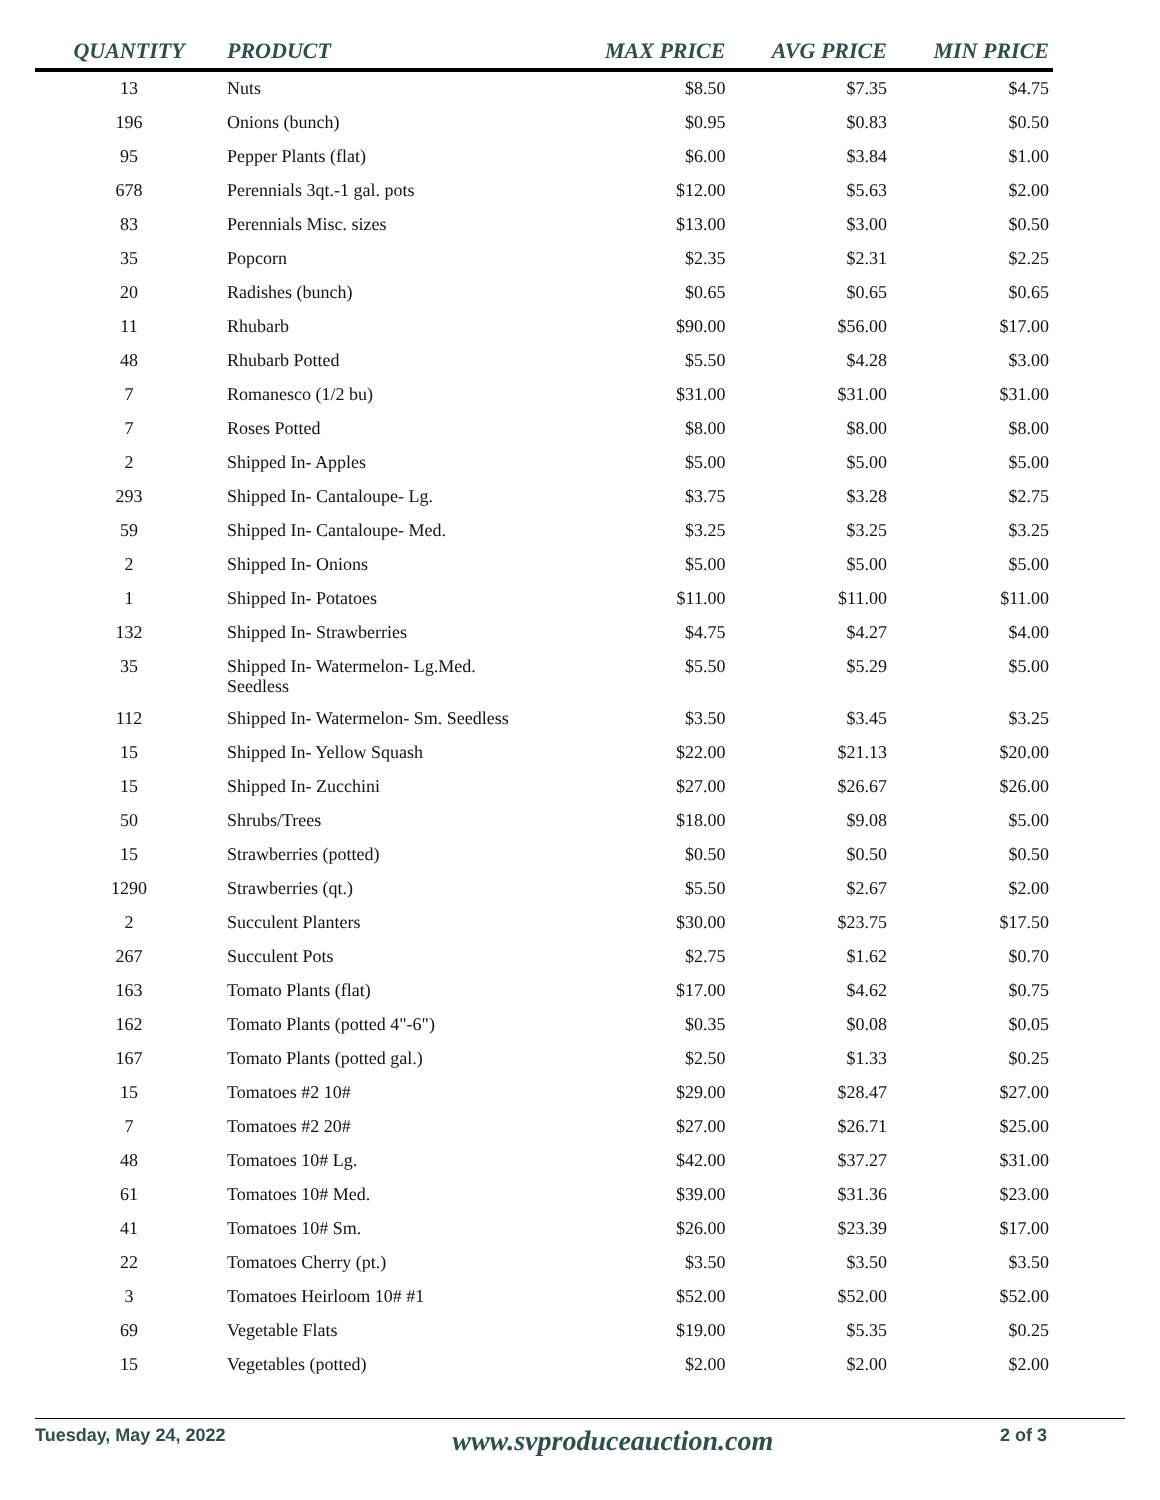| QUANTITY | PRODUCT | MAX PRICE | AVG PRICE | MIN PRICE |
| --- | --- | --- | --- | --- |
| 13 | Nuts | $8.50 | $7.35 | $4.75 |
| 196 | Onions (bunch) | $0.95 | $0.83 | $0.50 |
| 95 | Pepper Plants (flat) | $6.00 | $3.84 | $1.00 |
| 678 | Perennials 3qt.-1 gal. pots | $12.00 | $5.63 | $2.00 |
| 83 | Perennials Misc. sizes | $13.00 | $3.00 | $0.50 |
| 35 | Popcorn | $2.35 | $2.31 | $2.25 |
| 20 | Radishes (bunch) | $0.65 | $0.65 | $0.65 |
| 11 | Rhubarb | $90.00 | $56.00 | $17.00 |
| 48 | Rhubarb Potted | $5.50 | $4.28 | $3.00 |
| 7 | Romanesco (1/2 bu) | $31.00 | $31.00 | $31.00 |
| 7 | Roses Potted | $8.00 | $8.00 | $8.00 |
| 2 | Shipped In- Apples | $5.00 | $5.00 | $5.00 |
| 293 | Shipped In- Cantaloupe- Lg. | $3.75 | $3.28 | $2.75 |
| 59 | Shipped In- Cantaloupe- Med. | $3.25 | $3.25 | $3.25 |
| 2 | Shipped In- Onions | $5.00 | $5.00 | $5.00 |
| 1 | Shipped In- Potatoes | $11.00 | $11.00 | $11.00 |
| 132 | Shipped In- Strawberries | $4.75 | $4.27 | $4.00 |
| 35 | Shipped In- Watermelon- Lg.Med. Seedless | $5.50 | $5.29 | $5.00 |
| 112 | Shipped In- Watermelon- Sm. Seedless | $3.50 | $3.45 | $3.25 |
| 15 | Shipped In- Yellow Squash | $22.00 | $21.13 | $20.00 |
| 15 | Shipped In- Zucchini | $27.00 | $26.67 | $26.00 |
| 50 | Shrubs/Trees | $18.00 | $9.08 | $5.00 |
| 15 | Strawberries (potted) | $0.50 | $0.50 | $0.50 |
| 1290 | Strawberries (qt.) | $5.50 | $2.67 | $2.00 |
| 2 | Succulent Planters | $30.00 | $23.75 | $17.50 |
| 267 | Succulent Pots | $2.75 | $1.62 | $0.70 |
| 163 | Tomato Plants (flat) | $17.00 | $4.62 | $0.75 |
| 162 | Tomato Plants (potted 4"-6") | $0.35 | $0.08 | $0.05 |
| 167 | Tomato Plants (potted gal.) | $2.50 | $1.33 | $0.25 |
| 15 | Tomatoes #2 10# | $29.00 | $28.47 | $27.00 |
| 7 | Tomatoes #2 20# | $27.00 | $26.71 | $25.00 |
| 48 | Tomatoes 10# Lg. | $42.00 | $37.27 | $31.00 |
| 61 | Tomatoes 10# Med. | $39.00 | $31.36 | $23.00 |
| 41 | Tomatoes 10# Sm. | $26.00 | $23.39 | $17.00 |
| 22 | Tomatoes Cherry (pt.) | $3.50 | $3.50 | $3.50 |
| 3 | Tomatoes Heirloom 10# #1 | $52.00 | $52.00 | $52.00 |
| 69 | Vegetable Flats | $19.00 | $5.35 | $0.25 |
| 15 | Vegetables (potted) | $2.00 | $2.00 | $2.00 |
Tuesday, May 24, 2022 www.svproduceauction.com 2 of 3